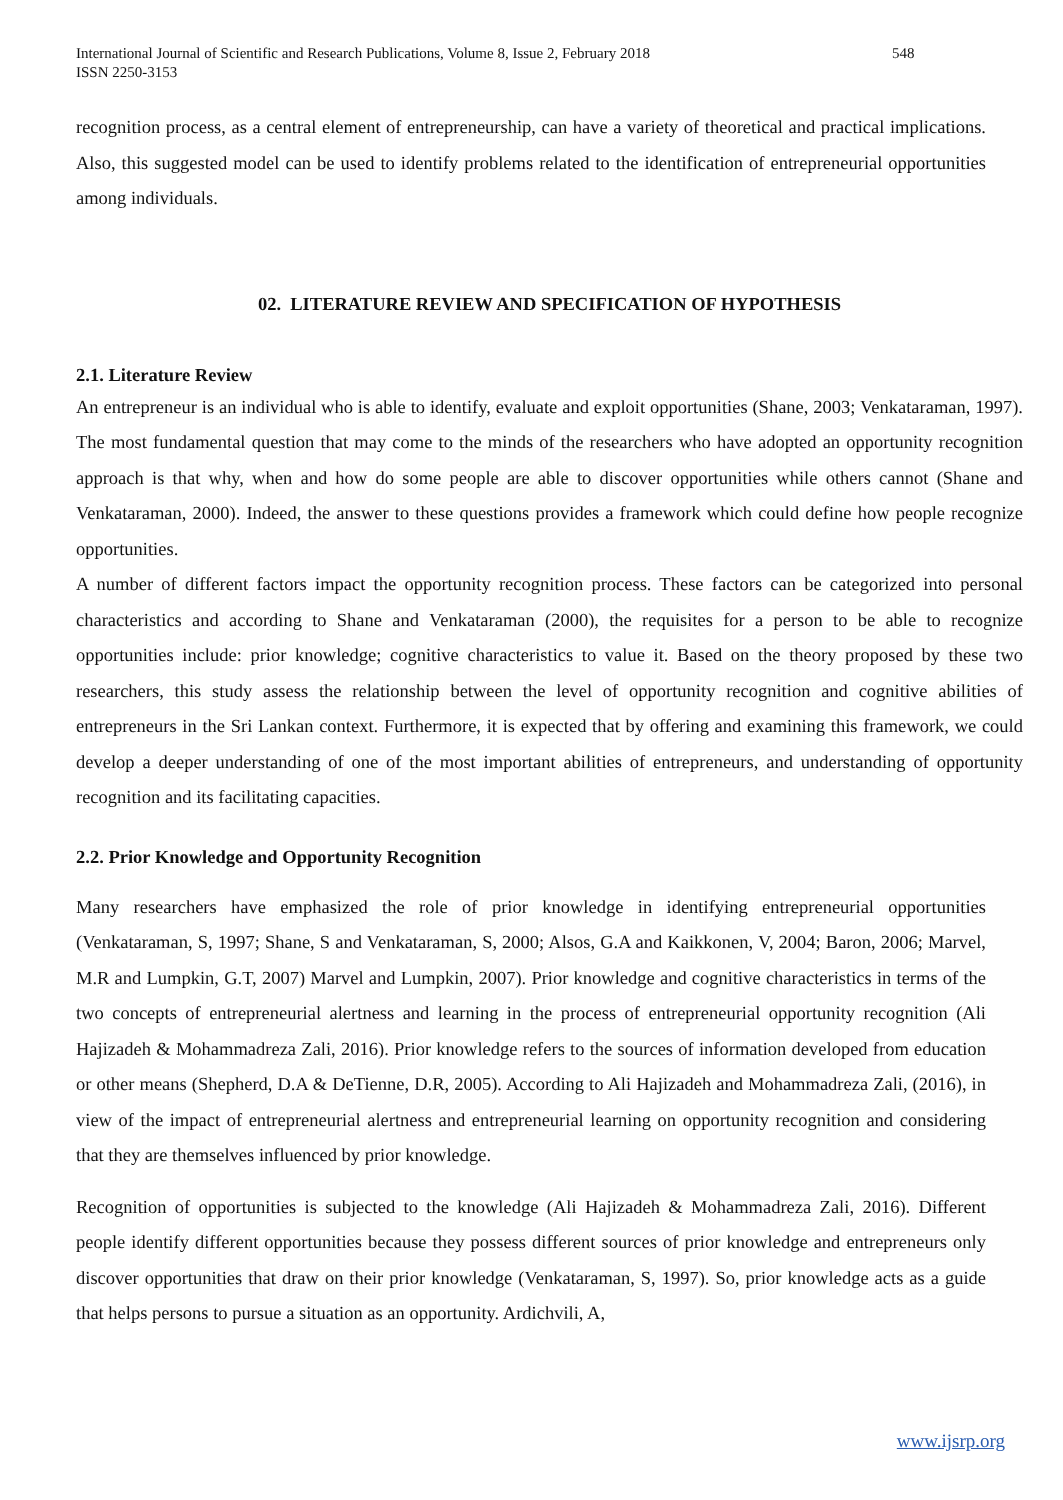International Journal of Scientific and Research Publications, Volume 8, Issue 2, February 2018
ISSN 2250-3153
548
recognition process, as a central element of entrepreneurship, can have a variety of theoretical and practical implications. Also, this suggested model can be used to identify problems related to the identification of entrepreneurial opportunities among individuals.
02. LITERATURE REVIEW AND SPECIFICATION OF HYPOTHESIS
2.1. Literature Review
An entrepreneur is an individual who is able to identify, evaluate and exploit opportunities (Shane, 2003; Venkataraman, 1997). The most fundamental question that may come to the minds of the researchers who have adopted an opportunity recognition approach is that why, when and how do some people are able to discover opportunities while others cannot (Shane and Venkataraman, 2000). Indeed, the answer to these questions provides a framework which could define how people recognize opportunities.
A number of different factors impact the opportunity recognition process. These factors can be categorized into personal characteristics and according to Shane and Venkataraman (2000), the requisites for a person to be able to recognize opportunities include: prior knowledge; cognitive characteristics to value it. Based on the theory proposed by these two researchers, this study assess the relationship between the level of opportunity recognition and cognitive abilities of entrepreneurs in the Sri Lankan context. Furthermore, it is expected that by offering and examining this framework, we could develop a deeper understanding of one of the most important abilities of entrepreneurs, and understanding of opportunity recognition and its facilitating capacities.
2.2. Prior Knowledge and Opportunity Recognition
Many researchers have emphasized the role of prior knowledge in identifying entrepreneurial opportunities (Venkataraman, S, 1997; Shane, S and Venkataraman, S, 2000; Alsos, G.A and Kaikkonen, V, 2004; Baron, 2006; Marvel, M.R and Lumpkin, G.T, 2007) Marvel and Lumpkin, 2007). Prior knowledge and cognitive characteristics in terms of the two concepts of entrepreneurial alertness and learning in the process of entrepreneurial opportunity recognition (Ali Hajizadeh & Mohammadreza Zali, 2016). Prior knowledge refers to the sources of information developed from education or other means (Shepherd, D.A & DeTienne, D.R, 2005). According to Ali Hajizadeh and Mohammadreza Zali, (2016), in view of the impact of entrepreneurial alertness and entrepreneurial learning on opportunity recognition and considering that they are themselves influenced by prior knowledge.
Recognition of opportunities is subjected to the knowledge (Ali Hajizadeh & Mohammadreza Zali, 2016). Different people identify different opportunities because they possess different sources of prior knowledge and entrepreneurs only discover opportunities that draw on their prior knowledge (Venkataraman, S, 1997). So, prior knowledge acts as a guide that helps persons to pursue a situation as an opportunity. Ardichvili, A,
www.ijsrp.org